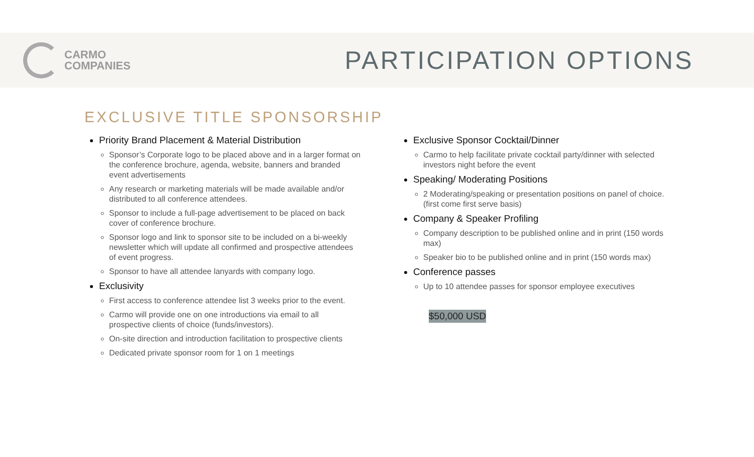CARMO
COMPANIES
PARTICIPATION OPTIONS
EXCLUSIVE TITLE SPONSORSHIP
Priority Brand Placement & Material Distribution
Sponsor’s Corporate logo to be placed above and in a larger format on the conference brochure, agenda, website, banners and branded event advertisements
Any research or marketing materials will be made available and/or distributed to all conference attendees.
Sponsor to include a full-page advertisement to be placed on back cover of conference brochure.
Sponsor logo and link to sponsor site to be included on a bi-weekly newsletter which will update all confirmed and prospective attendees of event progress.
Sponsor to have all attendee lanyards with company logo.
Exclusivity
First access to conference attendee list 3 weeks prior to the event.
Carmo will provide one on one introductions via email to all prospective clients of choice (funds/investors).
On-site direction and introduction facilitation to prospective clients
Dedicated private sponsor room for 1 on 1 meetings
Exclusive Sponsor Cocktail/Dinner
Carmo to help facilitate private cocktail party/dinner with selected investors night before the event
Speaking/ Moderating Positions
2 Moderating/speaking or presentation positions on panel of choice. (first come first serve basis)
Company & Speaker Profiling
Company description to be published online and in print (150 words max)
Speaker bio to be published online and in print (150 words max)
Conference passes
Up to 10 attendee passes for sponsor employee executives
$50,000 USD